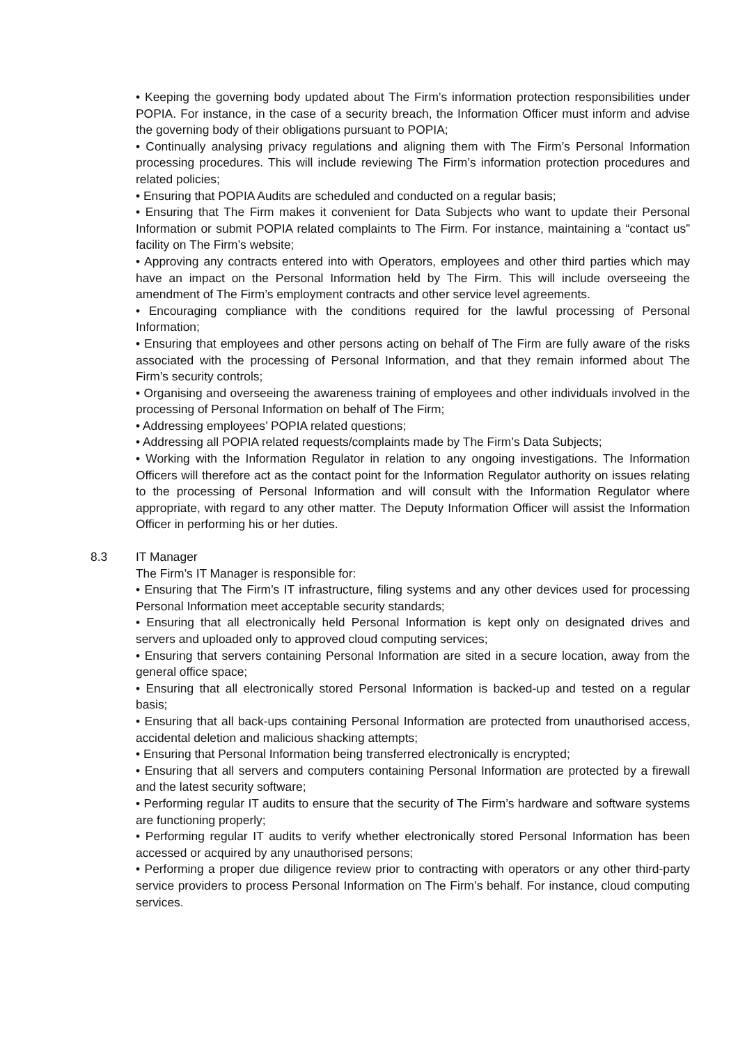• Keeping the governing body updated about The Firm’s information protection responsibilities under POPIA. For instance, in the case of a security breach, the Information Officer must inform and advise the governing body of their obligations pursuant to POPIA;
• Continually analysing privacy regulations and aligning them with The Firm’s Personal Information processing procedures. This will include reviewing The Firm’s information protection procedures and related policies;
• Ensuring that POPIA Audits are scheduled and conducted on a regular basis;
• Ensuring that The Firm makes it convenient for Data Subjects who want to update their Personal Information or submit POPIA related complaints to The Firm. For instance, maintaining a “contact us” facility on The Firm’s website;
• Approving any contracts entered into with Operators, employees and other third parties which may have an impact on the Personal Information held by The Firm. This will include overseeing the amendment of The Firm’s employment contracts and other service level agreements.
• Encouraging compliance with the conditions required for the lawful processing of Personal Information;
• Ensuring that employees and other persons acting on behalf of The Firm are fully aware of the risks associated with the processing of Personal Information, and that they remain informed about The Firm’s security controls;
• Organising and overseeing the awareness training of employees and other individuals involved in the processing of Personal Information on behalf of The Firm;
• Addressing employees’ POPIA related questions;
• Addressing all POPIA related requests/complaints made by The Firm’s Data Subjects;
• Working with the Information Regulator in relation to any ongoing investigations. The Information Officers will therefore act as the contact point for the Information Regulator authority on issues relating to the processing of Personal Information and will consult with the Information Regulator where appropriate, with regard to any other matter. The Deputy Information Officer will assist the Information Officer in performing his or her duties.
8.3 IT Manager
The Firm’s IT Manager is responsible for:
• Ensuring that The Firm’s IT infrastructure, filing systems and any other devices used for processing Personal Information meet acceptable security standards;
• Ensuring that all electronically held Personal Information is kept only on designated drives and servers and uploaded only to approved cloud computing services;
• Ensuring that servers containing Personal Information are sited in a secure location, away from the general office space;
• Ensuring that all electronically stored Personal Information is backed-up and tested on a regular basis;
• Ensuring that all back-ups containing Personal Information are protected from unauthorised access, accidental deletion and malicious shacking attempts;
• Ensuring that Personal Information being transferred electronically is encrypted;
• Ensuring that all servers and computers containing Personal Information are protected by a firewall and the latest security software;
• Performing regular IT audits to ensure that the security of The Firm’s hardware and software systems are functioning properly;
• Performing regular IT audits to verify whether electronically stored Personal Information has been accessed or acquired by any unauthorised persons;
• Performing a proper due diligence review prior to contracting with operators or any other third-party service providers to process Personal Information on The Firm’s behalf. For instance, cloud computing services.